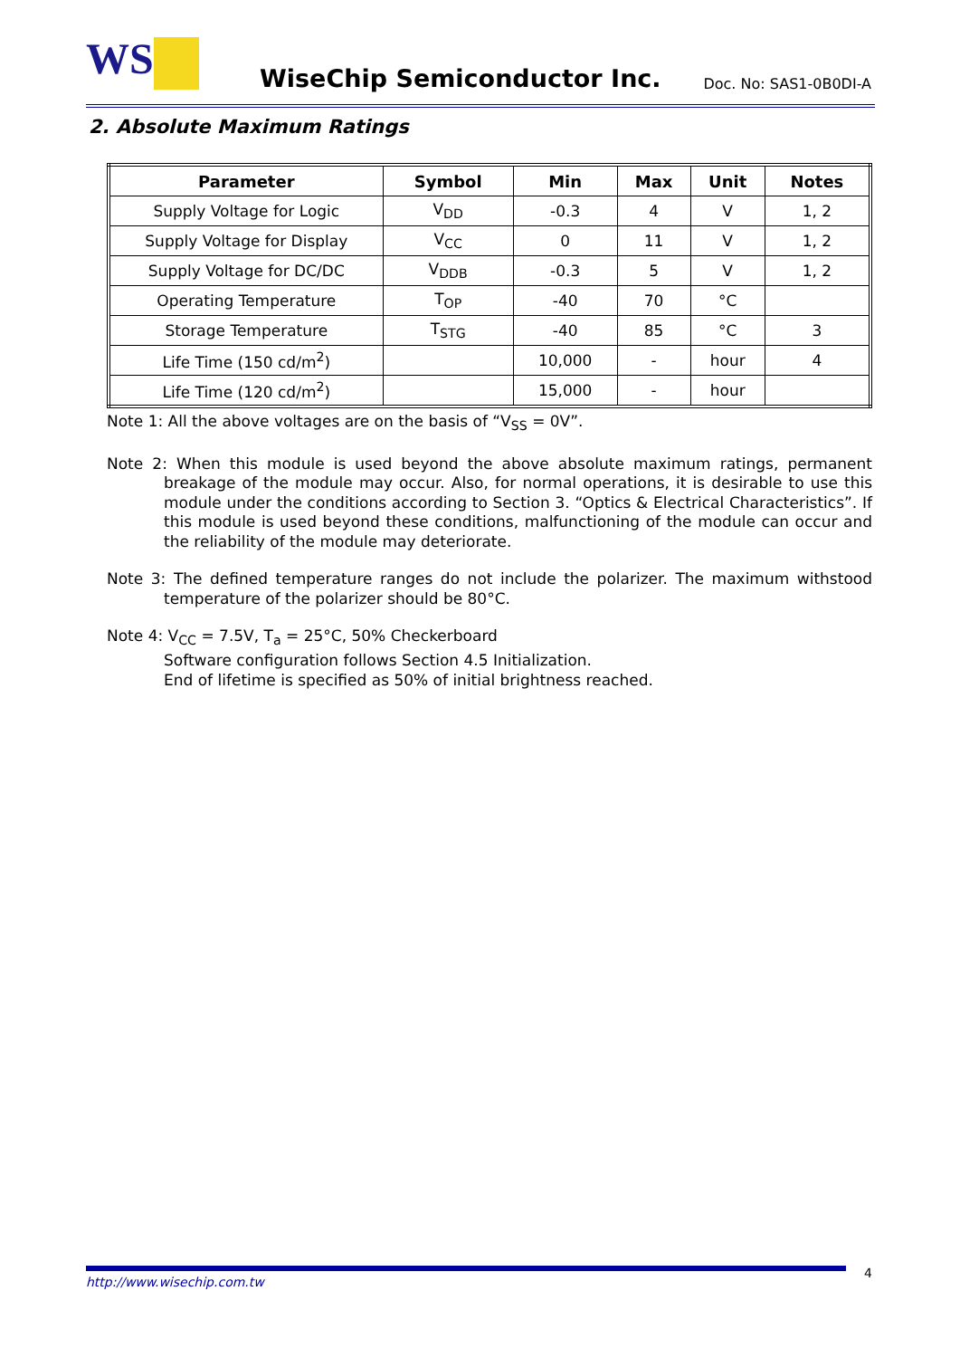WS WiseChip Semiconductor Inc. Doc. No: SAS1-0B0DI-A
2. Absolute Maximum Ratings
| Parameter | Symbol | Min | Max | Unit | Notes |
| --- | --- | --- | --- | --- | --- |
| Supply Voltage for Logic | V<sub>DD</sub> | -0.3 | 4 | V | 1, 2 |
| Supply Voltage for Display | V<sub>CC</sub> | 0 | 11 | V | 1, 2 |
| Supply Voltage for DC/DC | V<sub>DDB</sub> | -0.3 | 5 | V | 1, 2 |
| Operating Temperature | T<sub>OP</sub> | -40 | 70 | °C | |
| Storage Temperature | T<sub>STG</sub> | -40 | 85 | °C | 3 |
| Life Time (150 cd/m<sup>2</sup>) | | 10,000 | - | hour | 4 |
| Life Time (120 cd/m<sup>2</sup>) | | 15,000 | - | hour | |
Note 1: All the above voltages are on the basis of “V<sub>SS</sub> = 0V”.
Note 2: When this module is used beyond the above absolute maximum ratings, permanent breakage of the module may occur. Also, for normal operations, it is desirable to use this module under the conditions according to Section 3. “Optics & Electrical Characteristics”. If this module is used beyond these conditions, malfunctioning of the module can occur and the reliability of the module may deteriorate.
Note 3: The defined temperature ranges do not include the polarizer. The maximum withstood temperature of the polarizer should be 80°C.
Note 4: V<sub>CC</sub> = 7.5V, T<sub>a</sub> = 25°C, 50% Checkerboard
Software configuration follows Section 4.5 Initialization.
End of lifetime is specified as 50% of initial brightness reached.
http://www.wisechip.com.tw 4